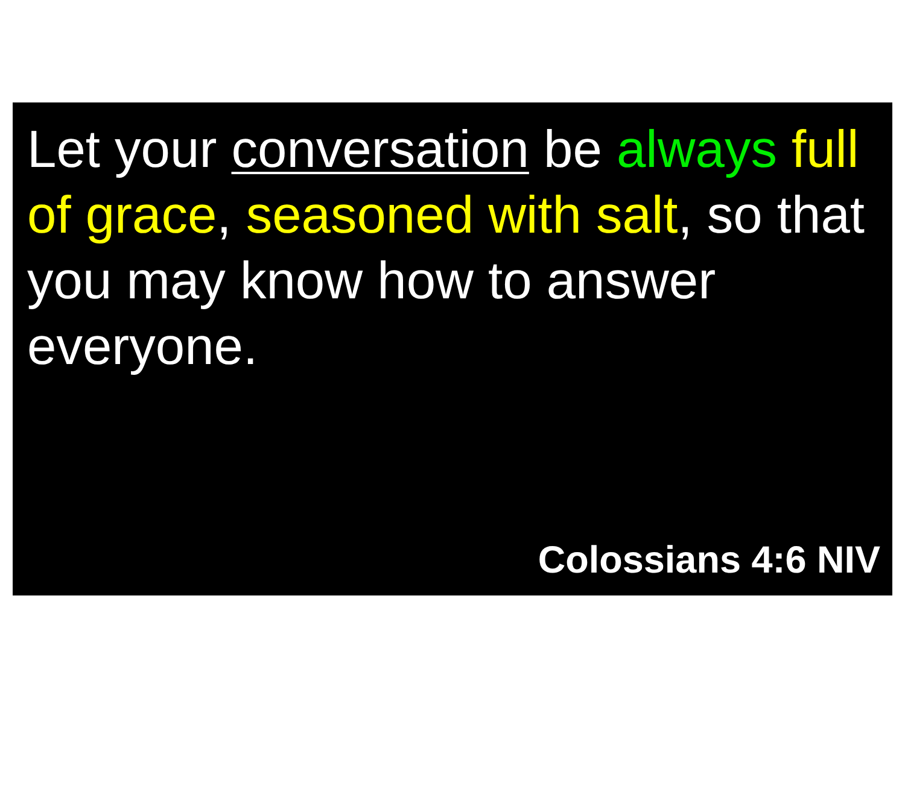Let your conversation be always full of grace, seasoned with salt, so that you may know how to answer everyone.
Colossians 4:6 NIV